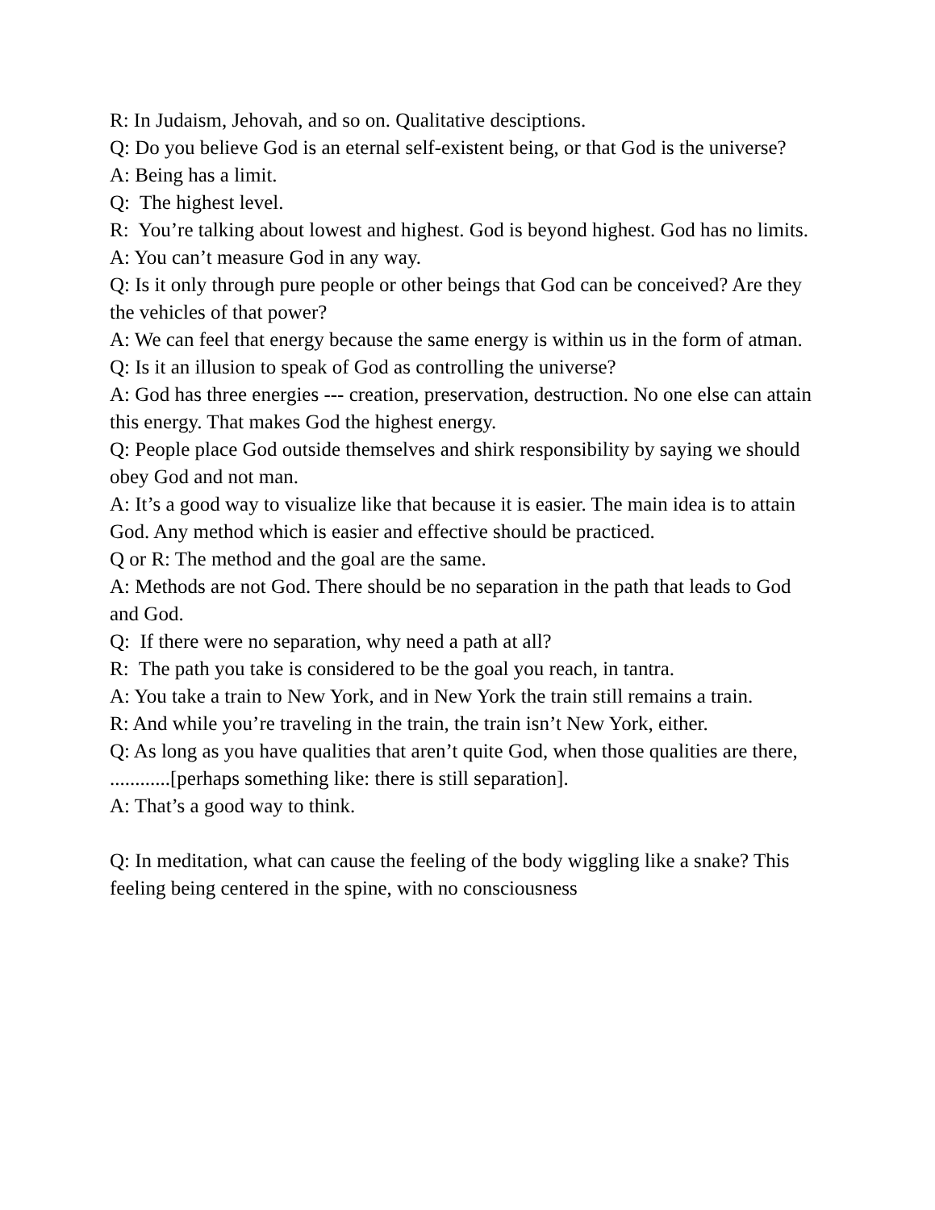R: In Judaism, Jehovah, and so on. Qualitative desciptions.
Q: Do you believe God is an eternal self-existent being, or that God is the universe?
A: Being has a limit.
Q: The highest level.
R: You’re talking about lowest and highest. God is beyond highest. God has no limits.
A: You can’t measure God in any way.
Q: Is it only through pure people or other beings that God can be conceived? Are they the vehicles of that power?
A: We can feel that energy because the same energy is within us in the form of atman.
Q: Is it an illusion to speak of God as controlling the universe?
A: God has three energies --- creation, preservation, destruction. No one else can attain this energy. That makes God the highest energy.
Q: People place God outside themselves and shirk responsibility by saying we should obey God and not man.
A: It’s a good way to visualize like that because it is easier. The main idea is to attain God. Any method which is easier and effective should be practiced.
Q or R: The method and the goal are the same.
A: Methods are not God. There should be no separation in the path that leads to God and God.
Q: If there were no separation, why need a path at all?
R: The path you take is considered to be the goal you reach, in tantra.
A: You take a train to New York, and in New York the train still remains a train.
R: And while you’re traveling in the train, the train isn’t New York, either.
Q: As long as you have qualities that aren’t quite God, when those qualities are there, ............[perhaps something like: there is still separation].
A: That’s a good way to think.
Q: In meditation, what can cause the feeling of the body wiggling like a snake? This feeling being centered in the spine, with no consciousness